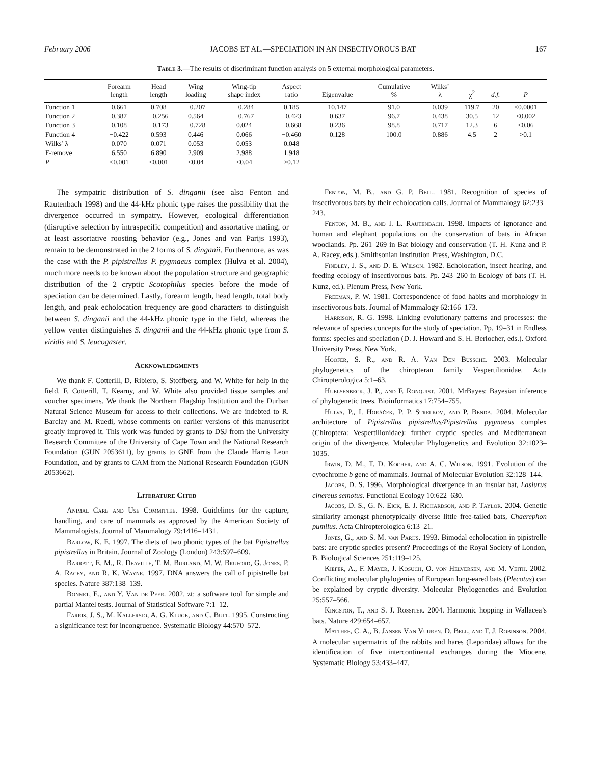February 2006 JACOBS ET AL.—SPECIATION IN AN INSECTIVOROUS BAT 167
Table 3.—The results of discriminant function analysis on 5 external morphological parameters.
| | Forearm length | Head length | Wing loading | Wing-tip shape index | Aspect ratio | Eigenvalue | Cumulative % | Wilks’ λ | χ<sup>2</sup> | d.f. | P |
| --- | --- | --- | --- | --- | --- | --- | --- | --- | --- | --- | --- |
| Function 1 | 0.661 | 0.708 | −0.207 | −0.284 | 0.185 | 10.147 | 91.0 | 0.039 | 119.7 | 20 | <0.0001 |
| Function 2 | 0.387 | −0.256 | 0.564 | −0.767 | −0.423 | 0.637 | 96.7 | 0.438 | 30.5 | 12 | <0.002 |
| Function 3 | 0.108 | −0.173 | −0.728 | 0.024 | −0.668 | 0.236 | 98.8 | 0.717 | 12.3 | 6 | <0.06 |
| Function 4 | −0.422 | 0.593 | 0.446 | 0.066 | −0.460 | 0.128 | 100.0 | 0.886 | 4.5 | 2 | >0.1 |
| Wilks’ λ | 0.070 | 0.071 | 0.053 | 0.053 | 0.048 | | | | | | |
| F-remove | 6.550 | 6.890 | 2.909 | 2.988 | 1.948 | | | | | | |
| P | <0.001 | <0.001 | <0.04 | <0.04 | >0.12 | | | | | | |
The sympatric distribution of S. dinganii (see also Fenton and Rautenbach 1998) and the 44-kHz phonic type raises the possibility that the divergence occurred in sympatry. However, ecological differentiation (disruptive selection by intraspecific competition) and assortative mating, or at least assortative roosting behavior (e.g., Jones and van Parijs 1993), remain to be demonstrated in the 2 forms of S. dinganii. Furthermore, as was the case with the P. pipistrellus–P. pygmaeus complex (Hulva et al. 2004), much more needs to be known about the population structure and geographic distribution of the 2 cryptic Scotophilus species before the mode of speciation can be determined. Lastly, forearm length, head length, total body length, and peak echolocation frequency are good characters to distinguish between S. dinganii and the 44-kHz phonic type in the field, whereas the yellow venter distinguishes S. dinganii and the 44-kHz phonic type from S. viridis and S. leucogaster.
Acknowledgments
We thank F. Cotterill, D. Ribiero, S. Stoffberg, and W. White for help in the field. F. Cotterill, T. Kearny, and W. White also provided tissue samples and voucher specimens. We thank the Northern Flagship Institution and the Durban Natural Science Museum for access to their collections. We are indebted to R. Barclay and M. Ruedi, whose comments on earlier versions of this manuscript greatly improved it. This work was funded by grants to DSJ from the University Research Committee of the University of Cape Town and the National Research Foundation (GUN 2053611), by grants to GNE from the Claude Harris Leon Foundation, and by grants to CAM from the National Research Foundation (GUN 2053662).
Literature Cited
Animal Care and Use Committee. 1998. Guidelines for the capture, handling, and care of mammals as approved by the American Society of Mammalogists. Journal of Mammalogy 79:1416–1431.
Barlow, K. E. 1997. The diets of two phonic types of the bat Pipistrellus pipistrellus in Britain. Journal of Zoology (London) 243:597–609.
Barratt, E. M., R. Deaville, T. M. Burland, M. W. Bruford, G. Jones, P. A. Racey, and R. K. Wayne. 1997. DNA answers the call of pipistrelle bat species. Nature 387:138–139.
Bonnet, E., and Y. Van de Peer. 2002. zt: a software tool for simple and partial Mantel tests. Journal of Statistical Software 7:1–12.
Farris, J. S., M. Kallersjo, A. G. Kluge, and C. Bult. 1995. Constructing a significance test for incongruence. Systematic Biology 44:570–572.
Fenton, M. B., and G. P. Bell. 1981. Recognition of species of insectivorous bats by their echolocation calls. Journal of Mammalogy 62:233–243.
Fenton, M. B., and I. L. Rautenbach. 1998. Impacts of ignorance and human and elephant populations on the conservation of bats in African woodlands. Pp. 261–269 in Bat biology and conservation (T. H. Kunz and P. A. Racey, eds.). Smithsonian Institution Press, Washington, D.C.
Findley, J. S., and D. E. Wilson. 1982. Echolocation, insect hearing, and feeding ecology of insectivorous bats. Pp. 243–260 in Ecology of bats (T. H. Kunz, ed.). Plenum Press, New York.
Freeman, P. W. 1981. Correspondence of food habits and morphology in insectivorous bats. Journal of Mammalogy 62:166–173.
Harrison, R. G. 1998. Linking evolutionary patterns and processes: the relevance of species concepts for the study of speciation. Pp. 19–31 in Endless forms: species and speciation (D. J. Howard and S. H. Berlocher, eds.). Oxford University Press, New York.
Hoofer, S. R., and R. A. Van Den Bussche. 2003. Molecular phylogenetics of the chiropteran family Vespertilionidae. Acta Chiropterologica 5:1–63.
Huelsenbeck, J. P., and F. Ronquist. 2001. MrBayes: Bayesian inference of phylogenetic trees. Bioinformatics 17:754–755.
Hulva, P., I. Horáček, P. P. Strelkov, and P. Benda. 2004. Molecular architecture of Pipistrellus pipistrellus/Pipistrellus pygmaeus complex (Chiroptera: Vespertilionidae): further cryptic species and Mediterranean origin of the divergence. Molecular Phylogenetics and Evolution 32:1023–1035.
Irwin, D. M., T. D. Kocher, and A. C. Wilson. 1991. Evolution of the cytochrome b gene of mammals. Journal of Molecular Evolution 32:128–144.
Jacobs, D. S. 1996. Morphological divergence in an insular bat, Lasiurus cinereus semotus. Functional Ecology 10:622–630.
Jacobs, D. S., G. N. Eick, E. J. Richardson, and P. Taylor. 2004. Genetic similarity amongst phenotypically diverse little free-tailed bats, Chaerephon pumilus. Acta Chiropterologica 6:13–21.
Jones, G., and S. M. van Parijs. 1993. Bimodal echolocation in pipistrelle bats: are cryptic species present? Proceedings of the Royal Society of London, B. Biological Sciences 251:119–125.
Kiefer, A., F. Mayer, J. Kosuch, O. von Helversen, and M. Veith. 2002. Conflicting molecular phylogenies of European long-eared bats (Plecotus) can be explained by cryptic diversity. Molecular Phylogenetics and Evolution 25:557–566.
Kingston, T., and S. J. Rossiter. 2004. Harmonic hopping in Wallacea’s bats. Nature 429:654–657.
Matthee, C. A., B. Jansen Van Vuuren, D. Bell, and T. J. Robinson. 2004. A molecular supermatrix of the rabbits and hares (Leporidae) allows for the identification of five intercontinental exchanges during the Miocene. Systematic Biology 53:433–447.